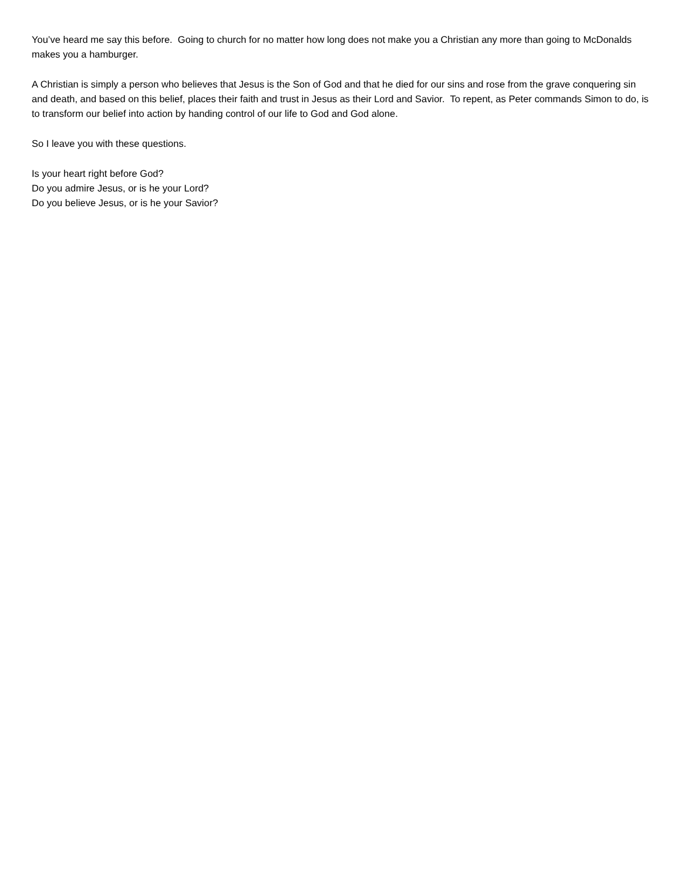You’ve heard me say this before. Going to church for no matter how long does not make you a Christian any more than going to McDonalds makes you a hamburger.
A Christian is simply a person who believes that Jesus is the Son of God and that he died for our sins and rose from the grave conquering sin and death, and based on this belief, places their faith and trust in Jesus as their Lord and Savior. To repent, as Peter commands Simon to do, is to transform our belief into action by handing control of our life to God and God alone.
So I leave you with these questions.
Is your heart right before God?
Do you admire Jesus, or is he your Lord?
Do you believe Jesus, or is he your Savior?